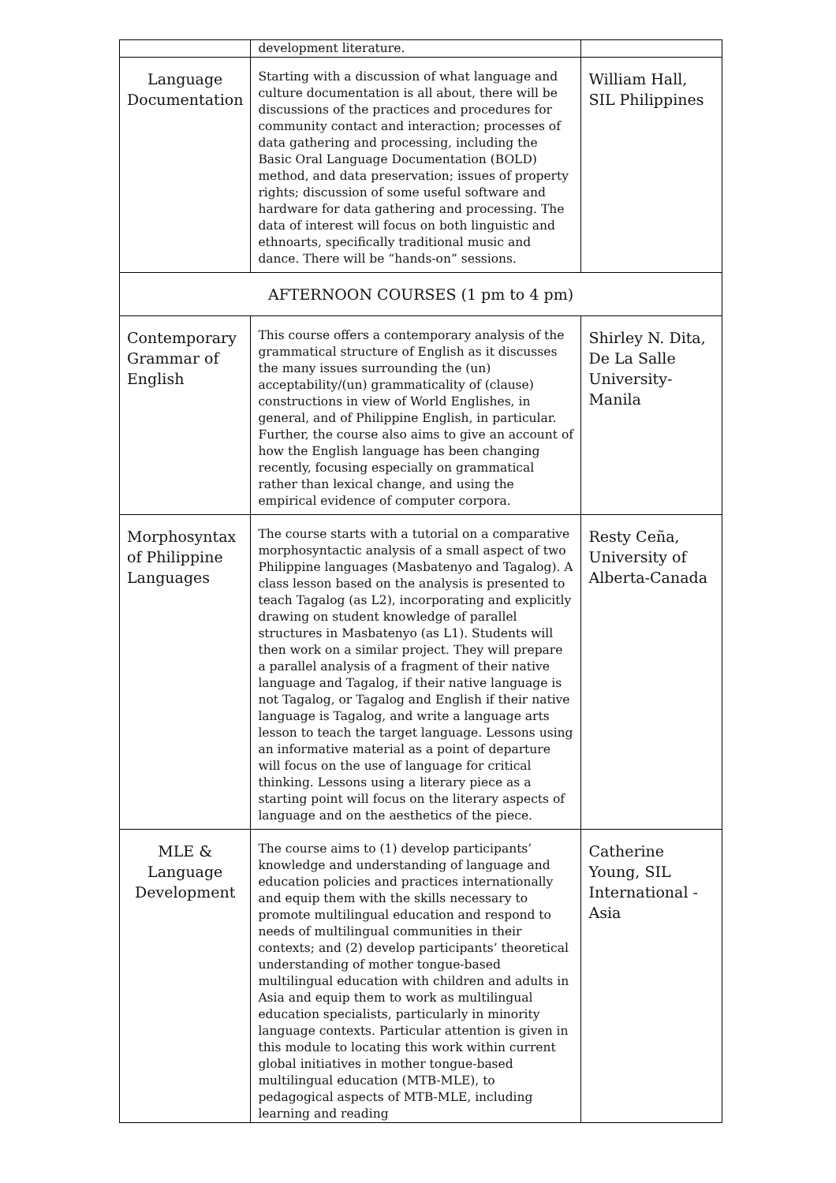| | development literature. | |
| Language Documentation | Starting with a discussion of what language and culture documentation is all about, there will be discussions of the practices and procedures for community contact and interaction; processes of data gathering and processing, including the Basic Oral Language Documentation (BOLD) method, and data preservation; issues of property rights; discussion of some useful software and hardware for data gathering and processing. The data of interest will focus on both linguistic and ethnoarts, specifically traditional music and dance. There will be “hands-on” sessions. | William Hall, SIL Philippines |
| AFTERNOON COURSES (1 pm to 4 pm) | | |
| Contemporary Grammar of English | This course offers a contemporary analysis of the grammatical structure of English as it discusses the many issues surrounding the (un) acceptability/(un) grammaticality of (clause) constructions in view of World Englishes, in general, and of Philippine English, in particular. Further, the course also aims to give an account of how the English language has been changing recently, focusing especially on grammatical rather than lexical change, and using the empirical evidence of computer corpora. | Shirley N. Dita, De La Salle University-Manila |
| Morphosyntax of Philippine Languages | The course starts with a tutorial on a comparative morphosyntactic analysis of a small aspect of two Philippine languages (Masbatenyo and Tagalog). A class lesson based on the analysis is presented to teach Tagalog (as L2), incorporating and explicitly drawing on student knowledge of parallel structures in Masbatenyo (as L1). Students will then work on a similar project. They will prepare a parallel analysis of a fragment of their native language and Tagalog, if their native language is not Tagalog, or Tagalog and English if their native language is Tagalog, and write a language arts lesson to teach the target language. Lessons using an informative material as a point of departure will focus on the use of language for critical thinking. Lessons using a literary piece as a starting point will focus on the literary aspects of language and on the aesthetics of the piece. | Resty Ceña, University of Alberta-Canada |
| MLE & Language Development | The course aims to (1) develop participants’ knowledge and understanding of language and education policies and practices internationally and equip them with the skills necessary to promote multilingual education and respond to needs of multilingual communities in their contexts; and (2) develop participants’ theoretical understanding of mother tongue-based multilingual education with children and adults in Asia and equip them to work as multilingual education specialists, particularly in minority language contexts. Particular attention is given in this module to locating this work within current global initiatives in mother tongue-based multilingual education (MTB-MLE), to pedagogical aspects of MTB-MLE, including learning and reading | Catherine Young, SIL International -Asia |